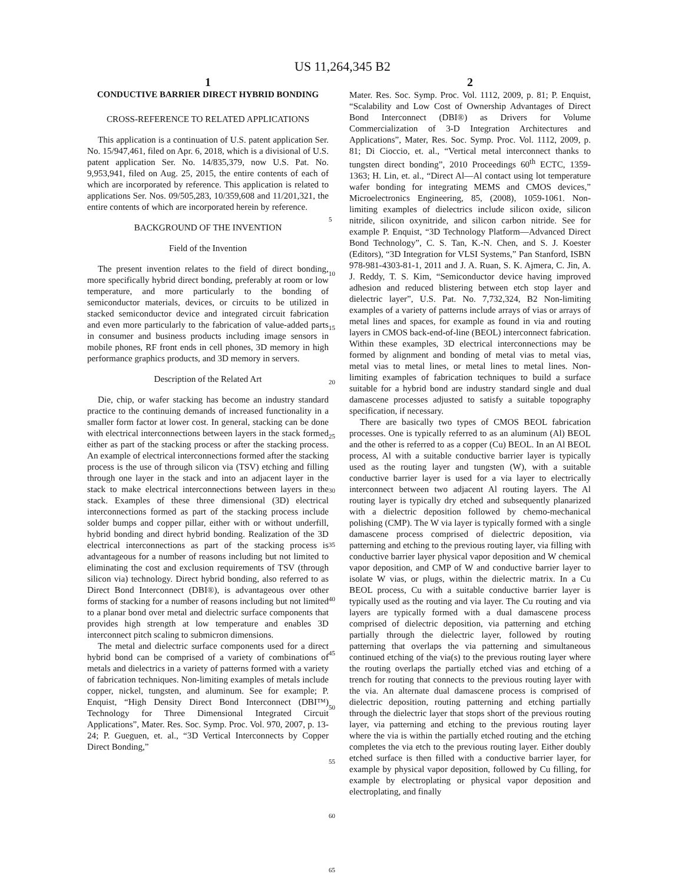US 11,264,345 B2
1
CONDUCTIVE BARRIER DIRECT HYBRID BONDING
CROSS-REFERENCE TO RELATED APPLICATIONS
This application is a continuation of U.S. patent application Ser. No. 15/947,461, filed on Apr. 6, 2018, which is a divisional of U.S. patent application Ser. No. 14/835,379, now U.S. Pat. No. 9,953,941, filed on Aug. 25, 2015, the entire contents of each of which are incorporated by reference. This application is related to applications Ser. Nos. 09/505,283, 10/359,608 and 11/201,321, the entire contents of which are incorporated herein by reference.
BACKGROUND OF THE INVENTION
Field of the Invention
The present invention relates to the field of direct bonding, more specifically hybrid direct bonding, preferably at room or low temperature, and more particularly to the bonding of semiconductor materials, devices, or circuits to be utilized in stacked semiconductor device and integrated circuit fabrication and even more particularly to the fabrication of value-added parts in consumer and business products including image sensors in mobile phones, RF front ends in cell phones, 3D memory in high performance graphics products, and 3D memory in servers.
Description of the Related Art
Die, chip, or wafer stacking has become an industry standard practice to the continuing demands of increased functionality in a smaller form factor at lower cost. In general, stacking can be done with electrical interconnections between layers in the stack formed either as part of the stacking process or after the stacking process. An example of electrical interconnections formed after the stacking process is the use of through silicon via (TSV) etching and filling through one layer in the stack and into an adjacent layer in the stack to make electrical interconnections between layers in the stack. Examples of these three dimensional (3D) electrical interconnections formed as part of the stacking process include solder bumps and copper pillar, either with or without underfill, hybrid bonding and direct hybrid bonding. Realization of the 3D electrical interconnections as part of the stacking process is advantageous for a number of reasons including but not limited to eliminating the cost and exclusion requirements of TSV (through silicon via) technology. Direct hybrid bonding, also referred to as Direct Bond Interconnect (DBI®), is advantageous over other forms of stacking for a number of reasons including but not limited to a planar bond over metal and dielectric surface components that provides high strength at low temperature and enables 3D interconnect pitch scaling to submicron dimensions.
The metal and dielectric surface components used for a direct hybrid bond can be comprised of a variety of combinations of metals and dielectrics in a variety of patterns formed with a variety of fabrication techniques. Non-limiting examples of metals include copper, nickel, tungsten, and aluminum. See for example; P. Enquist, “High Density Direct Bond Interconnect (DBI™) Technology for Three Dimensional Integrated Circuit Applications”, Mater. Res. Soc. Symp. Proc. Vol. 970, 2007, p. 13-24; P. Gueguen, et. al., “3D Vertical Interconnects by Copper Direct Bonding,”
5
10
15
20
25
30
35
40
45
50
55
60
65
2
Mater. Res. Soc. Symp. Proc. Vol. 1112, 2009, p. 81; P. Enquist, “Scalability and Low Cost of Ownership Advantages of Direct Bond Interconnect (DBI®) as Drivers for Volume Commercialization of 3-D Integration Architectures and Applications”, Mater, Res. Soc. Symp. Proc. Vol. 1112, 2009, p. 81; Di Cioccio, et. al., “Vertical metal interconnect thanks to tungsten direct bonding”, 2010 Proceedings 60<sup>th</sup> ECTC, 1359-1363; H. Lin, et. al., “Direct Al—Al contact using lot temperature wafer bonding for integrating MEMS and CMOS devices,” Microelectronics Engineering, 85, (2008), 1059-1061. Non-limiting examples of dielectrics include silicon oxide, silicon nitride, silicon oxynitride, and silicon carbon nitride. See for example P. Enquist, “3D Technology Platform—Advanced Direct Bond Technology”, C. S. Tan, K.-N. Chen, and S. J. Koester (Editors), “3D Integration for VLSI Systems,” Pan Stanford, ISBN 978-981-4303-81-1, 2011 and J. A. Ruan, S. K. Ajmera, C. Jin, A. J. Reddy, T. S. Kim, “Semiconductor device having improved adhesion and reduced blistering between etch stop layer and dielectric layer”, U.S. Pat. No. 7,732,324, B2 Non-limiting examples of a variety of patterns include arrays of vias or arrays of metal lines and spaces, for example as found in via and routing layers in CMOS back-end-of-line (BEOL) interconnect fabrication. Within these examples, 3D electrical interconnections may be formed by alignment and bonding of metal vias to metal vias, metal vias to metal lines, or metal lines to metal lines. Non-limiting examples of fabrication techniques to build a surface suitable for a hybrid bond are industry standard single and dual damascene processes adjusted to satisfy a suitable topography specification, if necessary.
There are basically two types of CMOS BEOL fabrication processes. One is typically referred to as an aluminum (Al) BEOL and the other is referred to as a copper (Cu) BEOL. In an Al BEOL process, Al with a suitable conductive barrier layer is typically used as the routing layer and tungsten (W), with a suitable conductive barrier layer is used for a via layer to electrically interconnect between two adjacent Al routing layers. The Al routing layer is typically dry etched and subsequently planarized with a dielectric deposition followed by chemo-mechanical polishing (CMP). The W via layer is typically formed with a single damascene process comprised of dielectric deposition, via patterning and etching to the previous routing layer, via filling with conductive barrier layer physical vapor deposition and W chemical vapor deposition, and CMP of W and conductive barrier layer to isolate W vias, or plugs, within the dielectric matrix. In a Cu BEOL process, Cu with a suitable conductive barrier layer is typically used as the routing and via layer. The Cu routing and via layers are typically formed with a dual damascene process comprised of dielectric deposition, via patterning and etching partially through the dielectric layer, followed by routing patterning that overlaps the via patterning and simultaneous continued etching of the via(s) to the previous routing layer where the routing overlaps the partially etched vias and etching of a trench for routing that connects to the previous routing layer with the via. An alternate dual damascene process is comprised of dielectric deposition, routing patterning and etching partially through the dielectric layer that stops short of the previous routing layer, via patterning and etching to the previous routing layer where the via is within the partially etched routing and the etching completes the via etch to the previous routing layer. Either doubly etched surface is then filled with a conductive barrier layer, for example by physical vapor deposition, followed by Cu filling, for example by electroplating or physical vapor deposition and electroplating, and finally